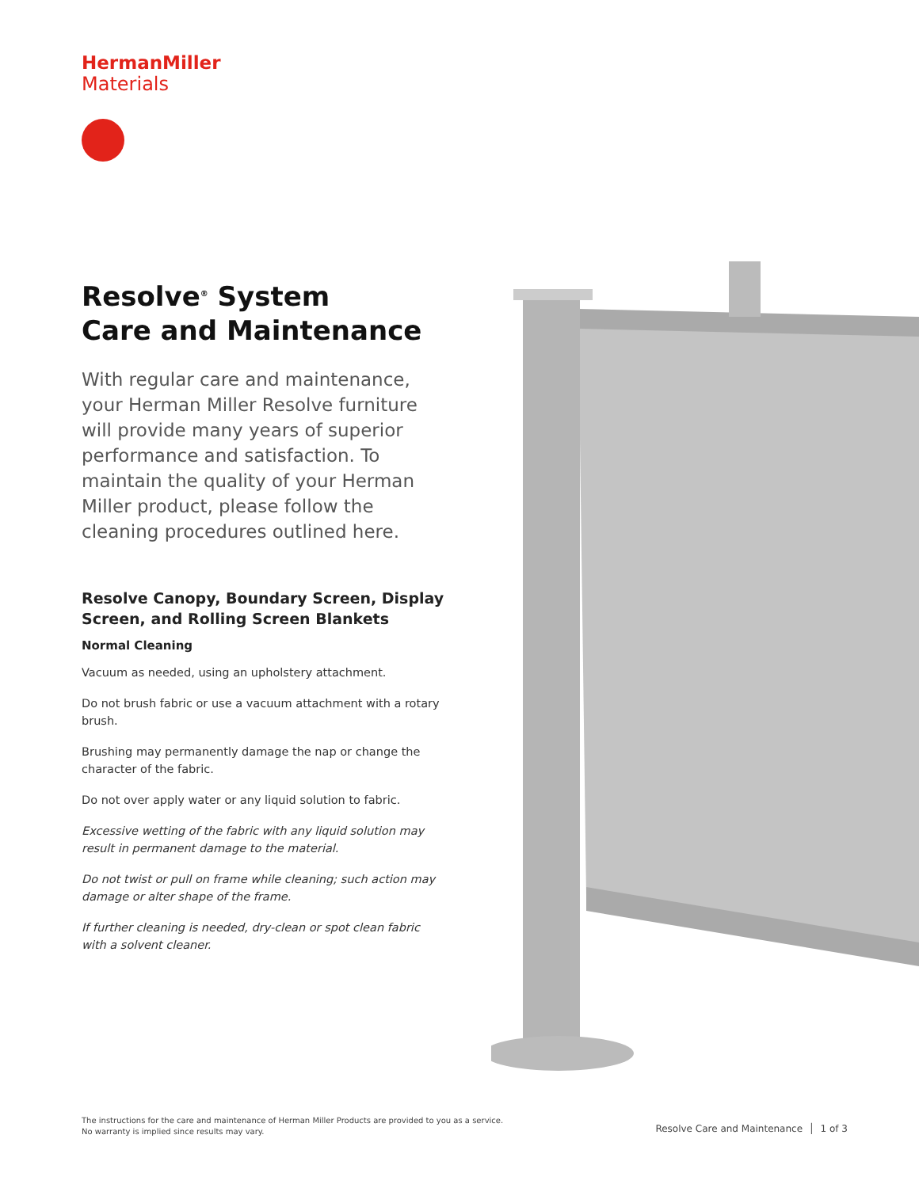HermanMiller
Materials
Resolve<sup>®</sup> System
Care and Maintenance
With regular care and maintenance, your Herman Miller Resolve furniture will provide many years of superior performance and satisfaction. To maintain the quality of your Herman Miller product, please follow the cleaning procedures outlined here.
Resolve Canopy, Boundary Screen, Display Screen, and Rolling Screen Blankets
Normal Cleaning
Vacuum as needed, using an upholstery attachment.
Do not brush fabric or use a vacuum attachment with a rotary brush.
Brushing may permanently damage the nap or change the character of the fabric.
Do not over apply water or any liquid solution to fabric.
Excessive wetting of the fabric with any liquid solution may result in permanent damage to the material.
Do not twist or pull on frame while cleaning; such action may damage or alter shape of the frame.
If further cleaning is needed, dry-clean or spot clean fabric with a solvent cleaner.
The instructions for the care and maintenance of Herman Miller Products are provided to you as a service.
No warranty is implied since results may vary.
Resolve Care and Maintenance │ 1 of 3